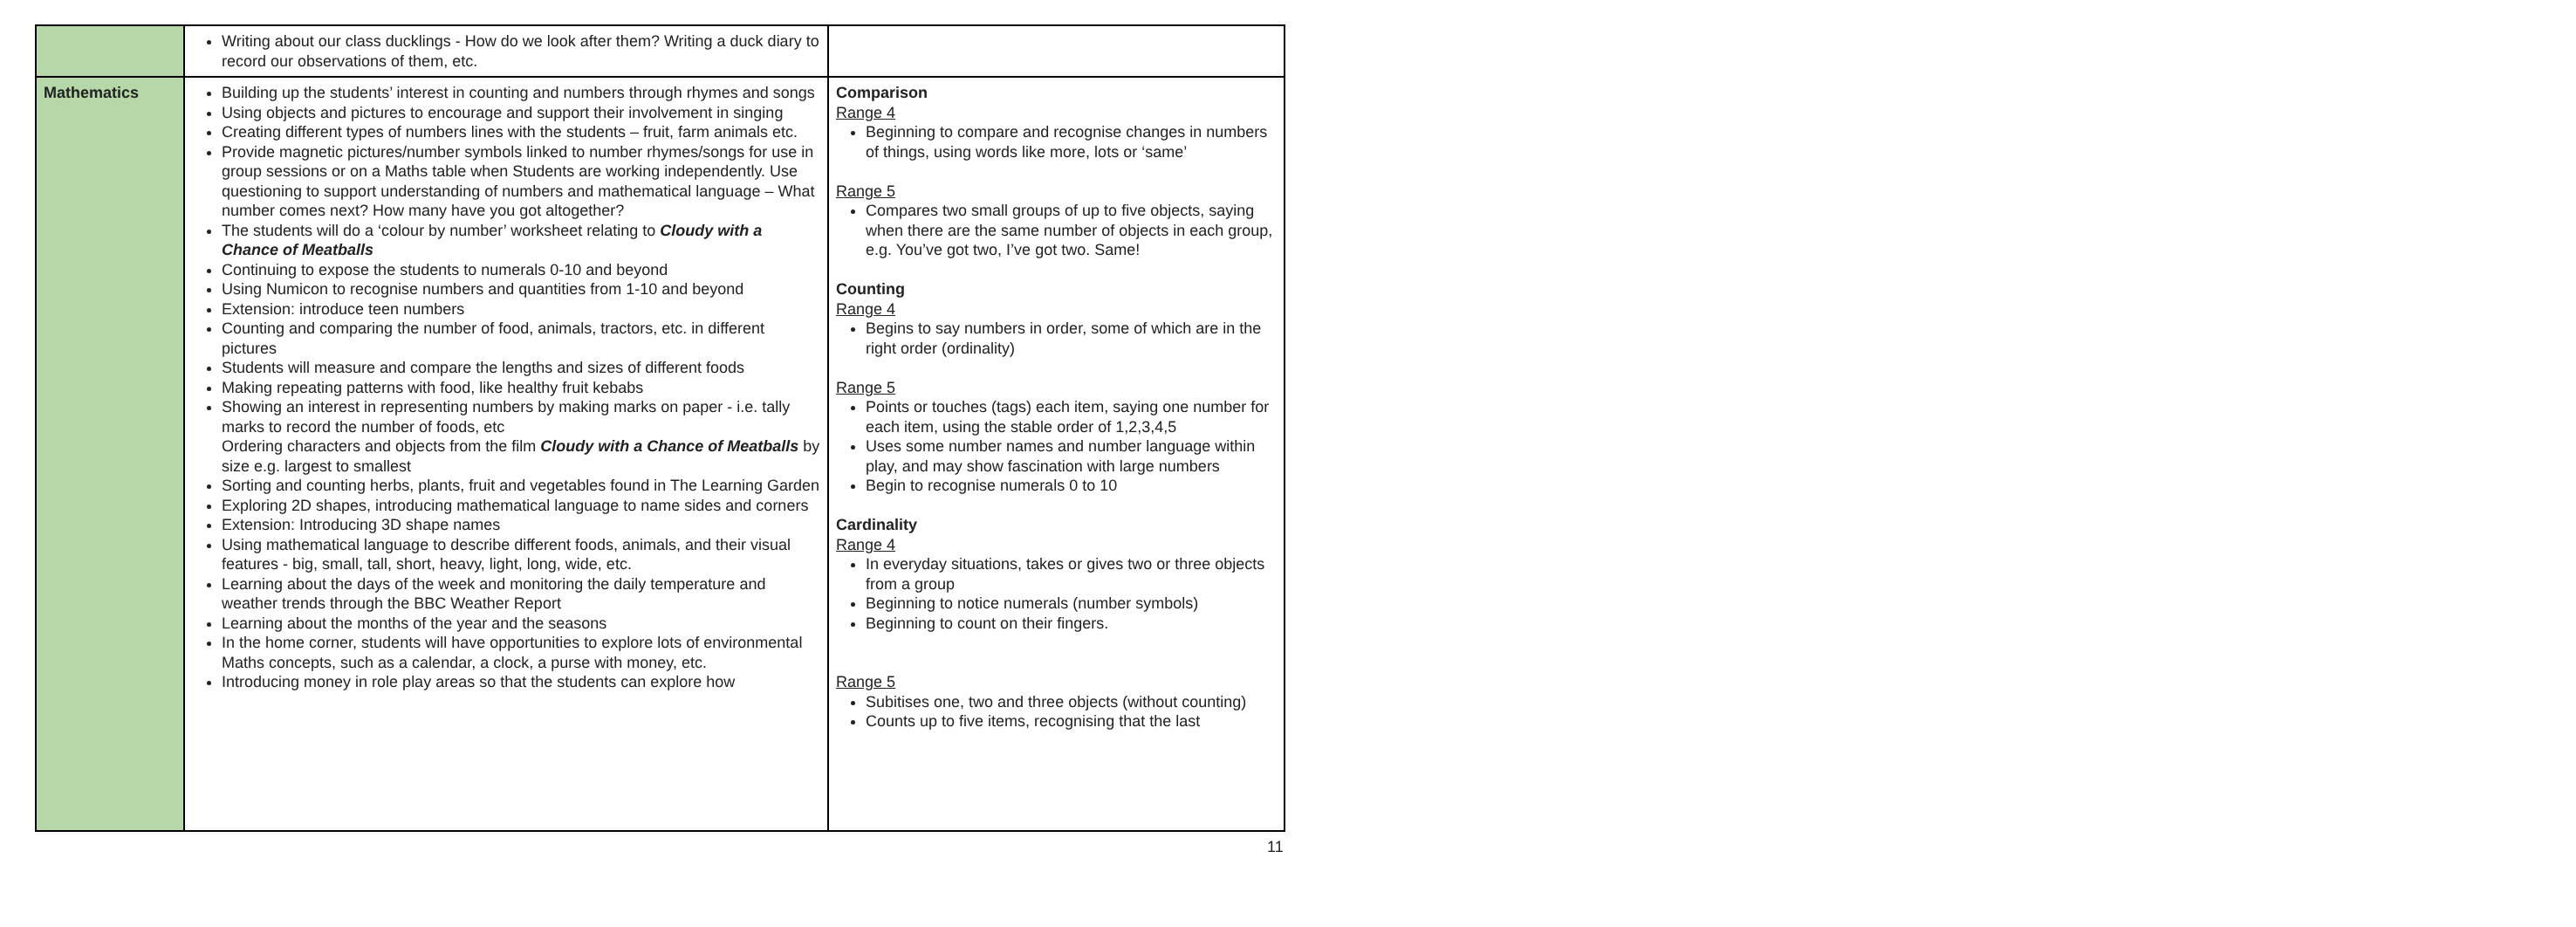| | Writing about our class ducklings - How do we look after them? Writing a duck diary to record our observations of them, etc. | |
| Mathematics | Building up the students’ interest in counting and numbers through rhymes and songs Using objects and pictures to encourage and support their involvement in singing Creating different types of numbers lines with the students – fruit, farm animals etc. Provide magnetic pictures/number symbols linked to number rhymes/songs for use in group sessions or on a Maths table when Students are working independently. Use questioning to support understanding of numbers and mathematical language – What number comes next? How many have you got altogether? The students will do a ‘colour by number’ worksheet relating to Cloudy with a Chance of Meatballs Continuing to expose the students to numerals 0-10 and beyond Using Numicon to recognise numbers and quantities from 1-10 and beyond Extension: introduce teen numbers Counting and comparing the number of food, animals, tractors, etc. in different pictures Students will measure and compare the lengths and sizes of different foods Making repeating patterns with food, like healthy fruit kebabs Showing an interest in representing numbers by making marks on paper - i.e. tally marks to record the number of foods, etc Ordering characters and objects from the film Cloudy with a Chance of Meatballs by size e.g. largest to smallest Sorting and counting herbs, plants, fruit and vegetables found in The Learning Garden Exploring 2D shapes, introducing mathematical language to name sides and corners Extension: Introducing 3D shape names Using mathematical language to describe different foods, animals, and their visual features - big, small, tall, short, heavy, light, long, wide, etc. Learning about the days of the week and monitoring the daily temperature and weather trends through the BBC Weather Report Learning about the months of the year and the seasons In the home corner, students will have opportunities to explore lots of environmental Maths concepts, such as a calendar, a clock, a purse with money, etc. Introducing money in role play areas so that the students can explore how | Comparison Range 4 Beginning to compare and recognise changes in numbers of things, using words like more, lots or ‘same’ Range 5 Compares two small groups of up to five objects, saying when there are the same number of objects in each group, e.g. You’ve got two, I’ve got two. Same! Counting Range 4 Begins to say numbers in order, some of which are in the right order (ordinality) Range 5 Points or touches (tags) each item, saying one number for each item, using the stable order of 1,2,3,4,5 Uses some number names and number language within play, and may show fascination with large numbers Begin to recognise numerals 0 to 10 Cardinality Range 4 In everyday situations, takes or gives two or three objects from a group Beginning to notice numerals (number symbols) Beginning to count on their fingers. Range 5 Subitises one, two and three objects (without counting) Counts up to five items, recognising that the last |
11